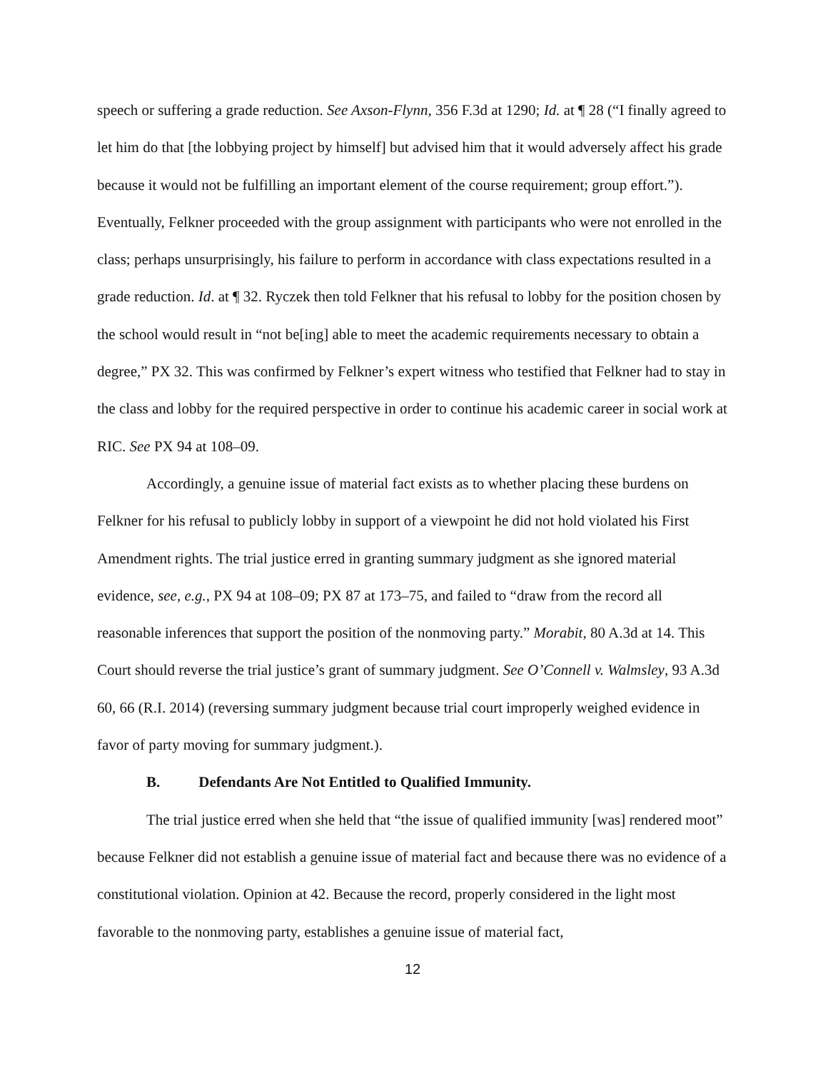speech or suffering a grade reduction. See Axson-Flynn, 356 F.3d at 1290; Id. at ¶ 28 (“I finally agreed to let him do that [the lobbying project by himself] but advised him that it would adversely affect his grade because it would not be fulfilling an important element of the course requirement; group effort.”). Eventually, Felkner proceeded with the group assignment with participants who were not enrolled in the class; perhaps unsurprisingly, his failure to perform in accordance with class expectations resulted in a grade reduction. Id. at ¶ 32. Ryczek then told Felkner that his refusal to lobby for the position chosen by the school would result in “not be[ing] able to meet the academic requirements necessary to obtain a degree,” PX 32. This was confirmed by Felkner’s expert witness who testified that Felkner had to stay in the class and lobby for the required perspective in order to continue his academic career in social work at RIC. See PX 94 at 108–09.
Accordingly, a genuine issue of material fact exists as to whether placing these burdens on Felkner for his refusal to publicly lobby in support of a viewpoint he did not hold violated his First Amendment rights. The trial justice erred in granting summary judgment as she ignored material evidence, see, e.g., PX 94 at 108–09; PX 87 at 173–75, and failed to “draw from the record all reasonable inferences that support the position of the nonmoving party.” Morabit, 80 A.3d at 14. This Court should reverse the trial justice’s grant of summary judgment. See O’Connell v. Walmsley, 93 A.3d 60, 66 (R.I. 2014) (reversing summary judgment because trial court improperly weighed evidence in favor of party moving for summary judgment.).
B. Defendants Are Not Entitled to Qualified Immunity.
The trial justice erred when she held that “the issue of qualified immunity [was] rendered moot” because Felkner did not establish a genuine issue of material fact and because there was no evidence of a constitutional violation. Opinion at 42. Because the record, properly considered in the light most favorable to the nonmoving party, establishes a genuine issue of material fact,
12